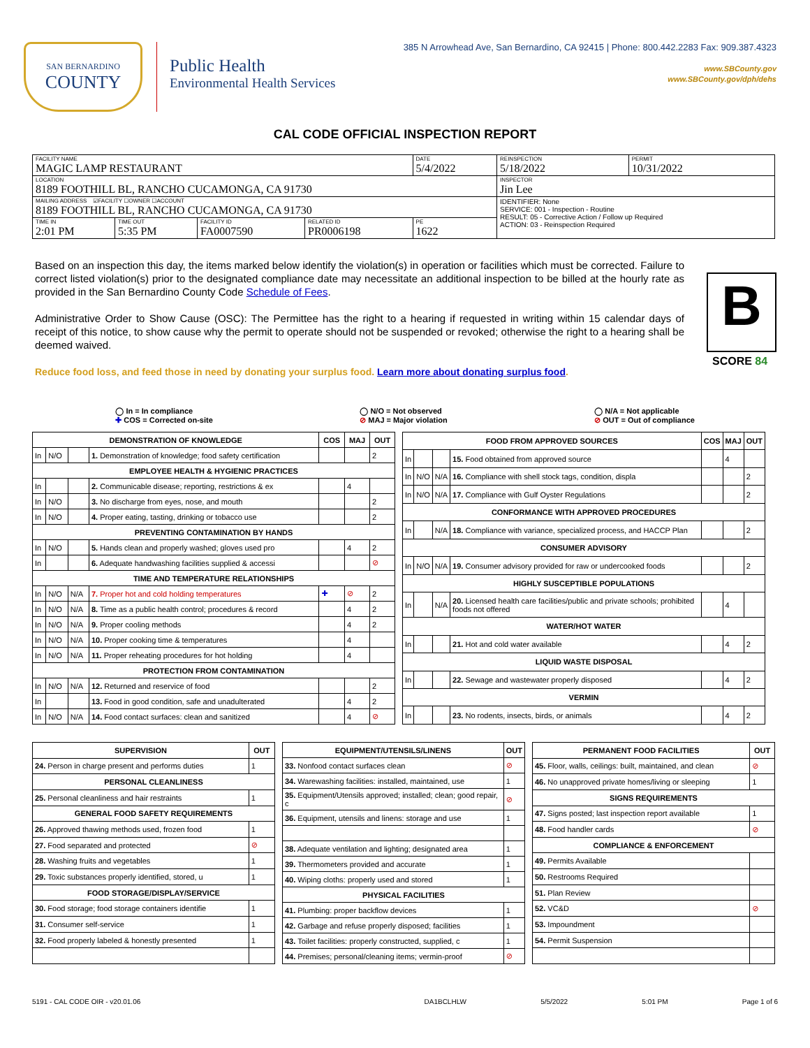SAN BERNARDINO
COUNTY
Public Health
Environmental Health Services
385 N Arrowhead Ave, San Bernardino, CA 92415 | Phone: 800.442.2283 Fax: 909.387.4323
www.SBCounty.gov
www.SBCounty.gov/dph/dehs
CAL CODE OFFICIAL INSPECTION REPORT
| FACILITY NAME MAGIC LAMP RESTAURANT | | | | DATE 5/4/2022 | REINSPECTION 5/18/2022 | PERMIT 10/31/2022 |
| LOCATION 8189 FOOTHILL BL, RANCHO CUCAMONGA, CA 91730 | | | | | INSPECTOR Jin Lee | |
| MAILING ADDRESS ☑FACILITY ☐OWNER ☐ACCOUNT 8189 FOOTHILL BL, RANCHO CUCAMONGA, CA 91730 | | | | | IDENTIFIER: None SERVICE: 001 - Inspection - Routine RESULT: 05 - Corrective Action / Follow up Required ACTION: 03 - Reinspection Required | |
| TIME IN 2:01 PM | TIME OUT 5:35 PM | FACILITY ID FA0007590 | RELATED ID PR0006198 | PE 1622 | | |
Based on an inspection this day, the items marked below identify the violation(s) in operation or facilities which must be corrected. Failure to correct listed violation(s) prior to the designated compliance date may necessitate an additional inspection to be billed at the hourly rate as provided in the San Bernardino County Code Schedule of Fees.
Administrative Order to Show Cause (OSC): The Permittee has the right to a hearing if requested in writing within 15 calendar days of receipt of this notice, to show cause why the permit to operate should not be suspended or revoked; otherwise the right to a hearing shall be deemed waived.
Reduce food loss, and feed those in need by donating your surplus food. Learn more about donating surplus food.
B
SCORE 84
◯ In = In compliance
✚ COS = Corrected on-site
◯ N/O = Not observed
⊘ MAJ = Major violation
◯ N/A = Not applicable
⊘ OUT = Out of compliance
| DEMONSTRATION OF KNOWLEDGE | | | | COS | MAJ | OUT |
| --- | --- | --- | --- | --- | --- | --- |
| In | N/O | | 1. Demonstration of knowledge; food safety certification | | | 2 |
| EMPLOYEE HEALTH & HYGIENIC PRACTICES | | | | | | |
| In | | | 2. Communicable disease; reporting, restrictions & ex | | 4 | |
| In | N/O | | 3. No discharge from eyes, nose, and mouth | | | 2 |
| In | N/O | | 4. Proper eating, tasting, drinking or tobacco use | | | 2 |
| PREVENTING CONTAMINATION BY HANDS | | | | | | |
| In | N/O | | 5. Hands clean and properly washed; gloves used pro | | 4 | 2 |
| In | | | 6. Adequate handwashing facilities supplied & accessi | | | ⊘ |
| TIME AND TEMPERATURE RELATIONSHIPS | | | | | | |
| In | N/O | N/A | 7. Proper hot and cold holding temperatures | ✚ | ⊘ | 2 |
| In | N/O | N/A | 8. Time as a public health control; procedures & record | | 4 | 2 |
| In | N/O | N/A | 9. Proper cooling methods | | 4 | 2 |
| In | N/O | N/A | 10. Proper cooking time & temperatures | | 4 | |
| In | N/O | N/A | 11. Proper reheating procedures for hot holding | | 4 | |
| PROTECTION FROM CONTAMINATION | | | | | | |
| In | N/O | N/A | 12. Returned and reservice of food | | | 2 |
| In | | | 13. Food in good condition, safe and unadulterated | | 4 | 2 |
| In | N/O | N/A | 14. Food contact surfaces: clean and sanitized | | 4 | ⊘ |
| FOOD FROM APPROVED SOURCES | | | | COS | MAJ | OUT |
| --- | --- | --- | --- | --- | --- | --- |
| In | | | 15. Food obtained from approved source | | 4 | |
| In | N/O | N/A | 16. Compliance with shell stock tags, condition, displa | | | 2 |
| In | N/O | N/A | 17. Compliance with Gulf Oyster Regulations | | | 2 |
| CONFORMANCE WITH APPROVED PROCEDURES | | | | | | |
| In | | N/A | 18. Compliance with variance, specialized process, and HACCP Plan | | | 2 |
| CONSUMER ADVISORY | | | | | | |
| In | N/O | N/A | 19. Consumer advisory provided for raw or undercooked foods | | | 2 |
| HIGHLY SUSCEPTIBLE POPULATIONS | | | | | | |
| In | | N/A | 20. Licensed health care facilities/public and private schools; prohibited foods not offered | | 4 | |
| WATER/HOT WATER | | | | | | |
| In | | | 21. Hot and cold water available | | 4 | 2 |
| LIQUID WASTE DISPOSAL | | | | | | |
| In | | | 22. Sewage and wastewater properly disposed | | 4 | 2 |
| VERMIN | | | | | | |
| In | | | 23. No rodents, insects, birds, or animals | | 4 | 2 |
| SUPERVISION | OUT |
| --- | --- |
| 24. Person in charge present and performs duties | 1 |
| PERSONAL CLEANLINESS | |
| 25. Personal cleanliness and hair restraints | 1 |
| GENERAL FOOD SAFETY REQUIREMENTS | |
| 26. Approved thawing methods used, frozen food | 1 |
| 27. Food separated and protected | ⊘ |
| 28. Washing fruits and vegetables | 1 |
| 29. Toxic substances properly identified, stored, u | 1 |
| FOOD STORAGE/DISPLAY/SERVICE | |
| 30. Food storage; food storage containers identifie | 1 |
| 31. Consumer self-service | 1 |
| 32. Food properly labeled & honestly presented | 1 |
| EQUIPMENT/UTENSILS/LINENS | OUT |
| --- | --- |
| 33. Nonfood contact surfaces clean | ⊘ |
| 34. Warewashing facilities: installed, maintained, use | 1 |
| 35. Equipment/Utensils approved; installed; clean; good repair, c | ⊘ |
| 36. Equipment, utensils and linens: storage and use | 1 |
| 38. Adequate ventilation and lighting; designated area | 1 |
| 39. Thermometers provided and accurate | 1 |
| 40. Wiping cloths: properly used and stored | 1 |
| PHYSICAL FACILITIES | |
| 41. Plumbing: proper backflow devices | 1 |
| 42. Garbage and refuse properly disposed; facilities | 1 |
| 43. Toilet facilities: properly constructed, supplied, c | 1 |
| 44. Premises; personal/cleaning items; vermin-proof | ⊘ |
| PERMANENT FOOD FACILITIES | OUT |
| --- | --- |
| 45. Floor, walls, ceilings: built, maintained, and clean | ⊘ |
| 46. No unapproved private homes/living or sleeping | 1 |
| SIGNS REQUIREMENTS | |
| 47. Signs posted; last inspection report available | 1 |
| 48. Food handler cards | ⊘ |
| COMPLIANCE & ENFORCEMENT | |
| 49. Permits Available | |
| 50. Restrooms Required | |
| 51. Plan Review | |
| 52. VC&D | ⊘ |
| 53. Impoundment | |
| 54. Permit Suspension | |
5191 - CAL CODE OIR - v20.01.06 DA1BCLHLW 5/5/2022 5:01 PM Page 1 of 6